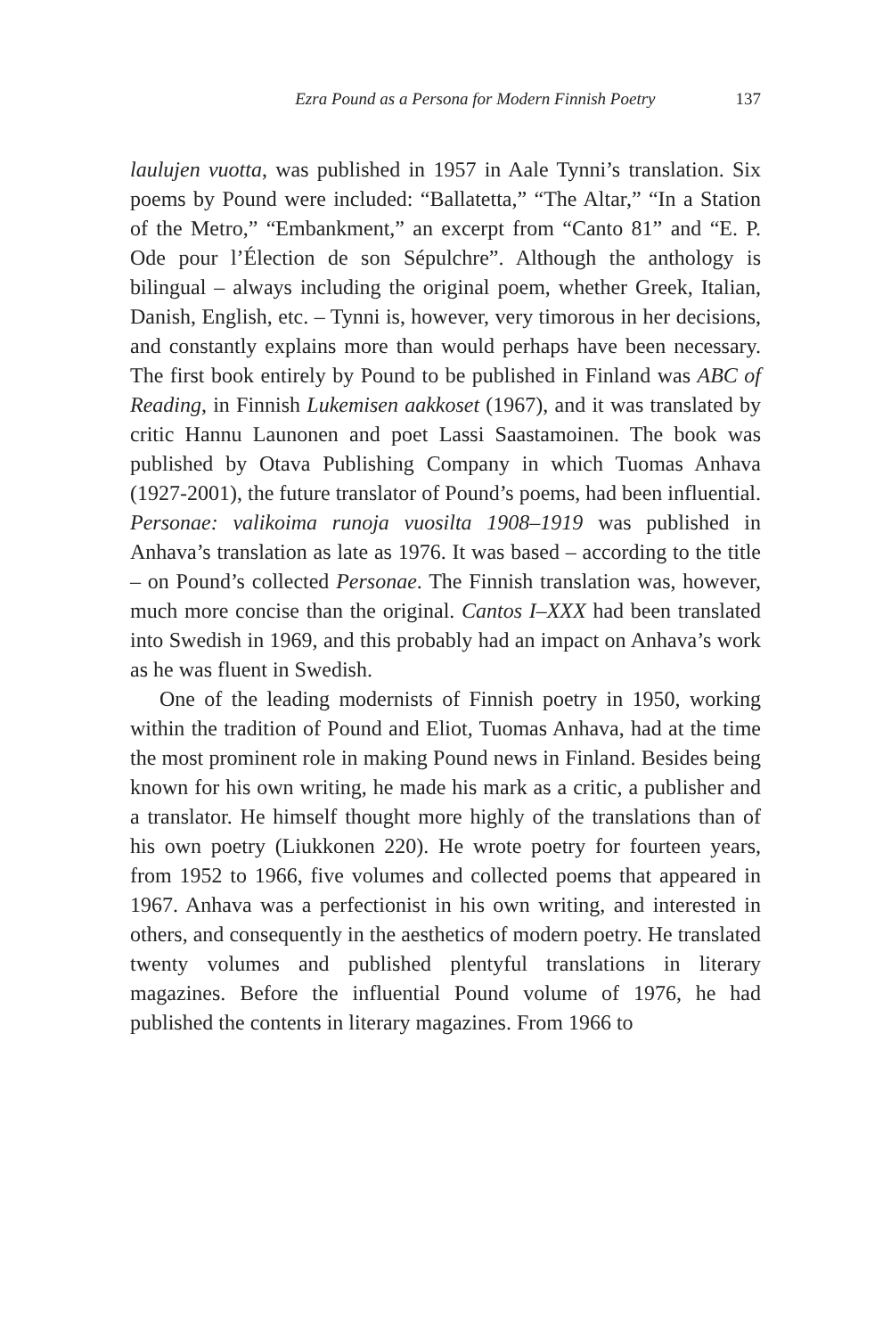Ezra Pound as a Persona for Modern Finnish Poetry 137
laulujen vuotta, was published in 1957 in Aale Tynni’s translation. Six poems by Pound were included: “Ballatetta,” “The Altar,” “In a Station of the Metro,” “Embankment,” an excerpt from “Canto 81” and “E. P. Ode pour l’Élection de son Sépulchre”. Although the anthology is bilingual – always including the original poem, whether Greek, Italian, Danish, English, etc. – Tynni is, however, very timorous in her decisions, and constantly explains more than would perhaps have been necessary. The first book entirely by Pound to be published in Finland was ABC of Reading, in Finnish Lukemisen aakkoset (1967), and it was translated by critic Hannu Launonen and poet Lassi Saastamoinen. The book was published by Otava Publishing Company in which Tuomas Anhava (1927-2001), the future translator of Pound’s poems, had been influential. Personae: valikoima runoja vuosilta 1908–1919 was published in Anhava’s translation as late as 1976. It was based – according to the title – on Pound’s collected Personae. The Finnish translation was, however, much more concise than the original. Cantos I–XXX had been translated into Swedish in 1969, and this probably had an impact on Anhava’s work as he was fluent in Swedish.
One of the leading modernists of Finnish poetry in 1950, working within the tradition of Pound and Eliot, Tuomas Anhava, had at the time the most prominent role in making Pound news in Finland. Besides being known for his own writing, he made his mark as a critic, a publisher and a translator. He himself thought more highly of the translations than of his own poetry (Liukkonen 220). He wrote poetry for fourteen years, from 1952 to 1966, five volumes and collected poems that appeared in 1967. Anhava was a perfectionist in his own writing, and interested in others, and consequently in the aesthetics of modern poetry. He translated twenty volumes and published plentyful translations in literary magazines. Before the influential Pound volume of 1976, he had published the contents in literary magazines. From 1966 to